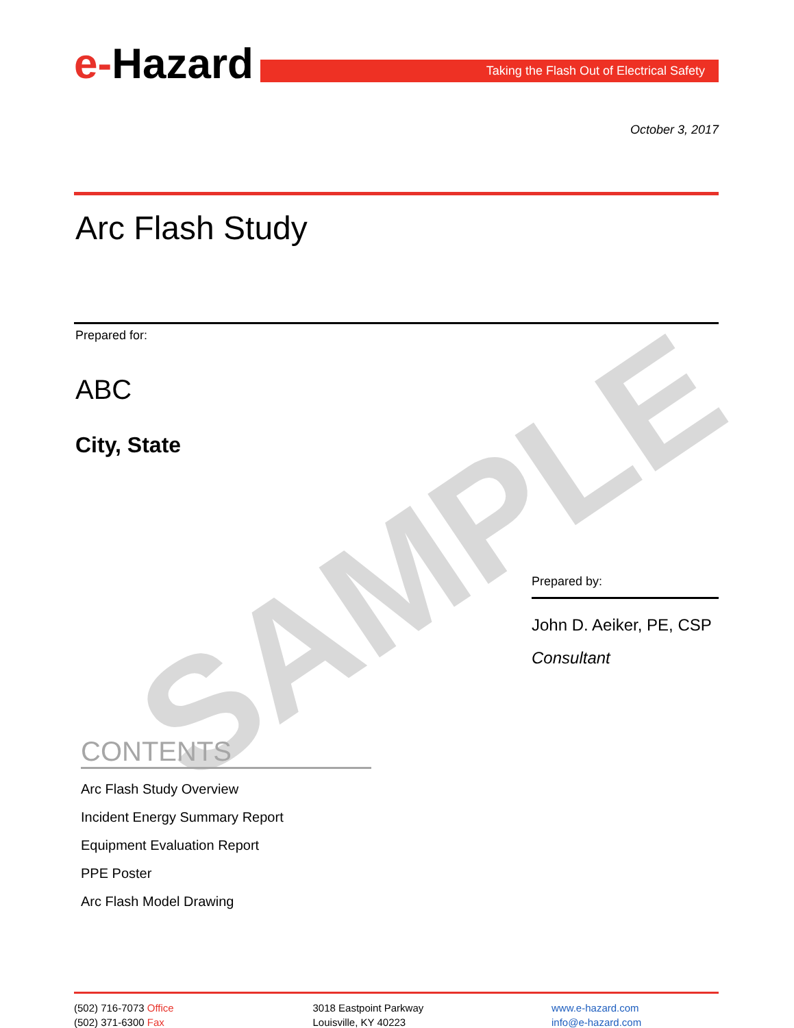SAMPLE
e-Hazard
Taking the Flash Out of Electrical Safety
October 3, 2017
Arc Flash Study
Prepared for:
ABC
City, State
Prepared by:
John D. Aeiker, PE, CSP
Consultant
CONTENTS
Arc Flash Study Overview
Incident Energy Summary Report
Equipment Evaluation Report
PPE Poster
Arc Flash Model Drawing
(502) 716-7073 Office
(502) 371-6300 Fax
3018 Eastpoint Parkway
Louisville, KY 40223
www.e-hazard.com
info@e-hazard.com